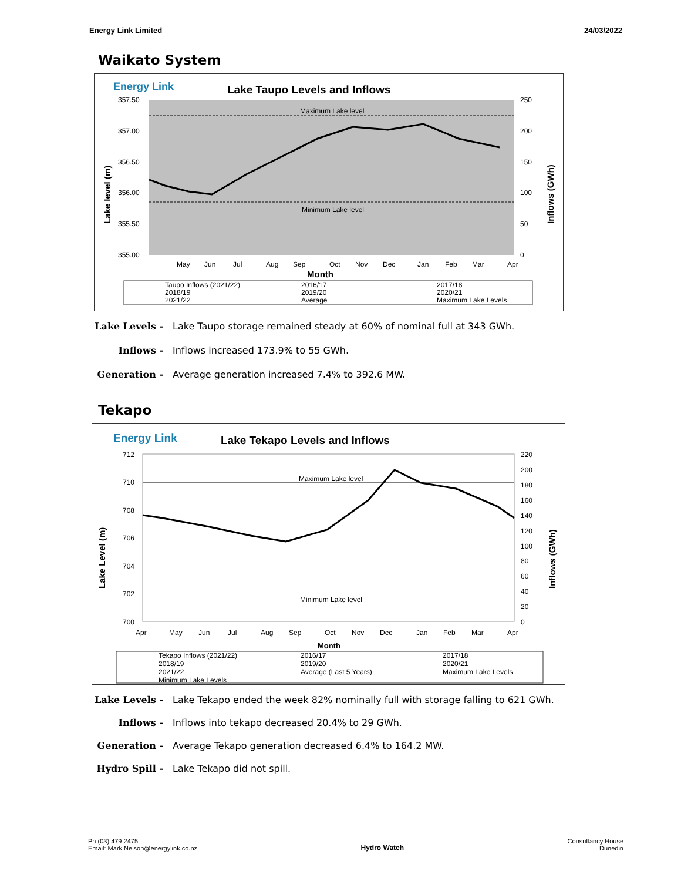Energy Link Limited 24/03/2022
Waikato System
Energy Link
Lake Taupo Levels and Inflows
Maximum Lake level
Minimum Lake level
357.50
357.00
356.50
356.00
355.50
355.00
250
200
150
100
50
0
Lake level (m)
Inflows (GWh)
May
Jun
Jul
Aug
Sep
Oct
Nov
Dec
Jan
Feb
Mar
Apr
Month
Taupo Inflows (2021/22)
2016/17
2017/18
2018/19
2019/20
2020/21
2021/22
Average
Maximum Lake Levels
Lake Levels - Lake Taupo storage remained steady at 60% of nominal full at 343 GWh.
Inflows - Inflows increased 173.9% to 55 GWh.
Generation - Average generation increased 7.4% to 392.6 MW.
Tekapo
Energy Link
Lake Tekapo Levels and Inflows
Maximum Lake level
Minimum Lake level
712
710
708
706
704
702
700
220
200
180
160
140
120
100
80
60
40
20
0
Lake Level (m)
Inflows (GWh)
Apr
May
Jun
Jul
Aug
Sep
Oct
Nov
Dec
Jan
Feb
Mar
Apr
Month
Tekapo Inflows (2021/22)
2016/17
2017/18
2018/19
2019/20
2020/21
2021/22
Average (Last 5 Years)
Maximum Lake Levels
Minimum Lake Levels
Lake Levels - Lake Tekapo ended the week 82% nominally full with storage falling to 621 GWh.
Inflows - Inflows into tekapo decreased 20.4% to 29 GWh.
Generation - Average Tekapo generation decreased 6.4% to 164.2 MW.
Hydro Spill - Lake Tekapo did not spill.
Ph (03) 479 2475
Email: Mark.Nelson@energylink.co.nz
Hydro Watch
Consultancy House
Dunedin